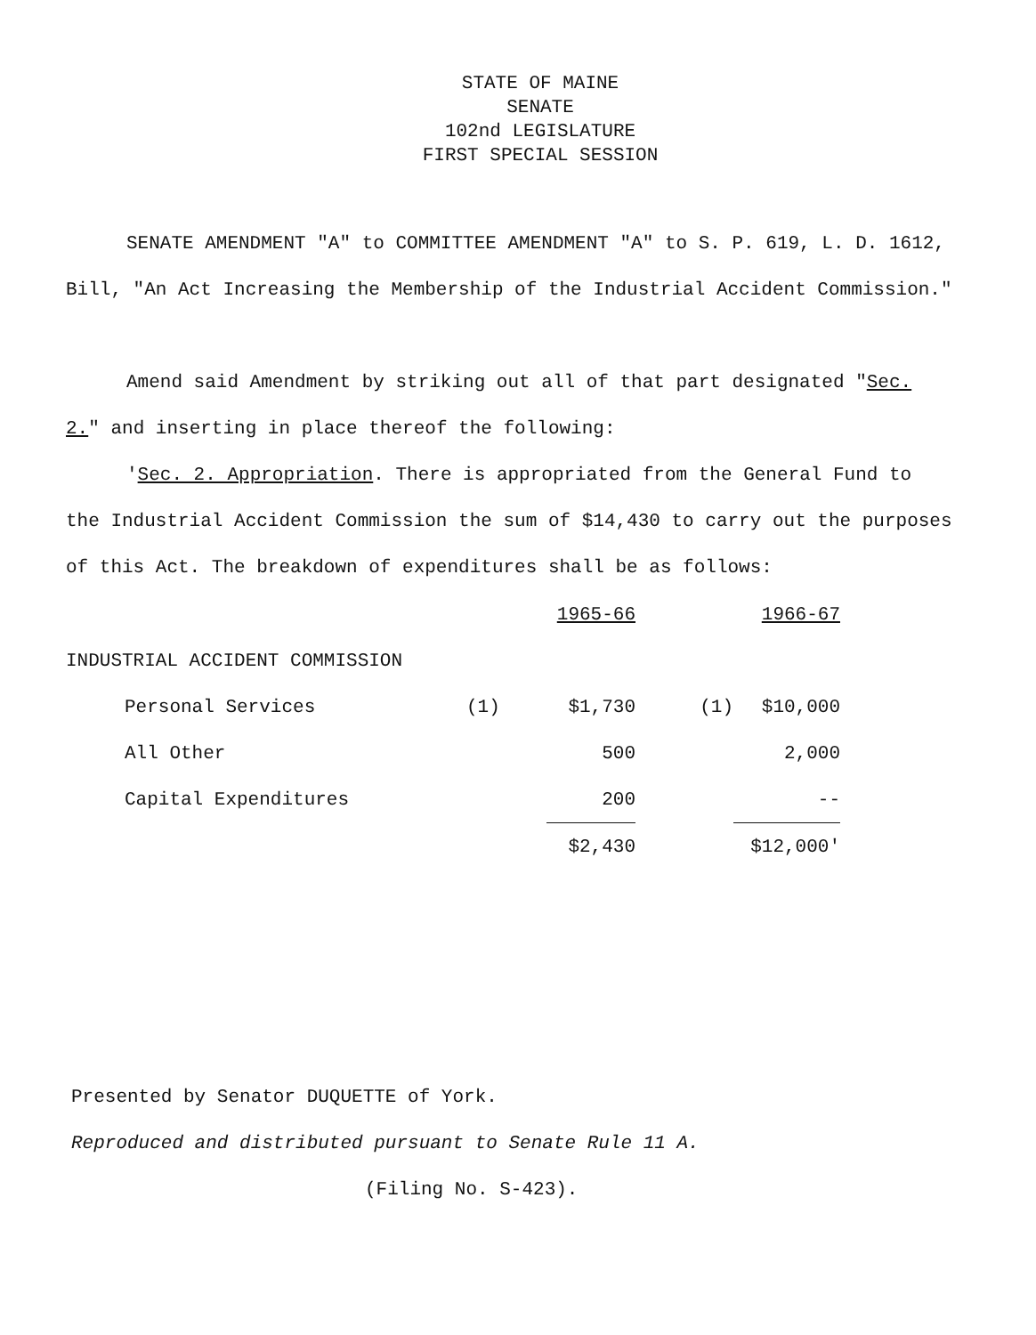STATE OF MAINE
SENATE
102nd LEGISLATURE
FIRST SPECIAL SESSION
SENATE AMENDMENT "A" to COMMITTEE AMENDMENT "A" to S. P. 619, L. D. 1612, Bill, "An Act Increasing the Membership of the Industrial Accident Commission."
Amend said Amendment by striking out all of that part designated "Sec. 2." and inserting in place thereof the following:
'Sec. 2. Appropriation. There is appropriated from the General Fund to the Industrial Accident Commission the sum of $14,430 to carry out the purposes of this Act. The breakdown of expenditures shall be as follows:
| | | 1965-66 | | 1966-67 |
| INDUSTRIAL ACCIDENT COMMISSION | | | | |
| Personal Services | (1) | $1,730 | (1) | $10,000 |
| All Other | | 500 | | 2,000 |
| Capital Expenditures | | 200 | | -- |
| | | $2,430 | | $12,000' |
Presented by Senator DUQUETTE of York.
Reproduced and distributed pursuant to Senate Rule 11 A.
(Filing No. S-423).